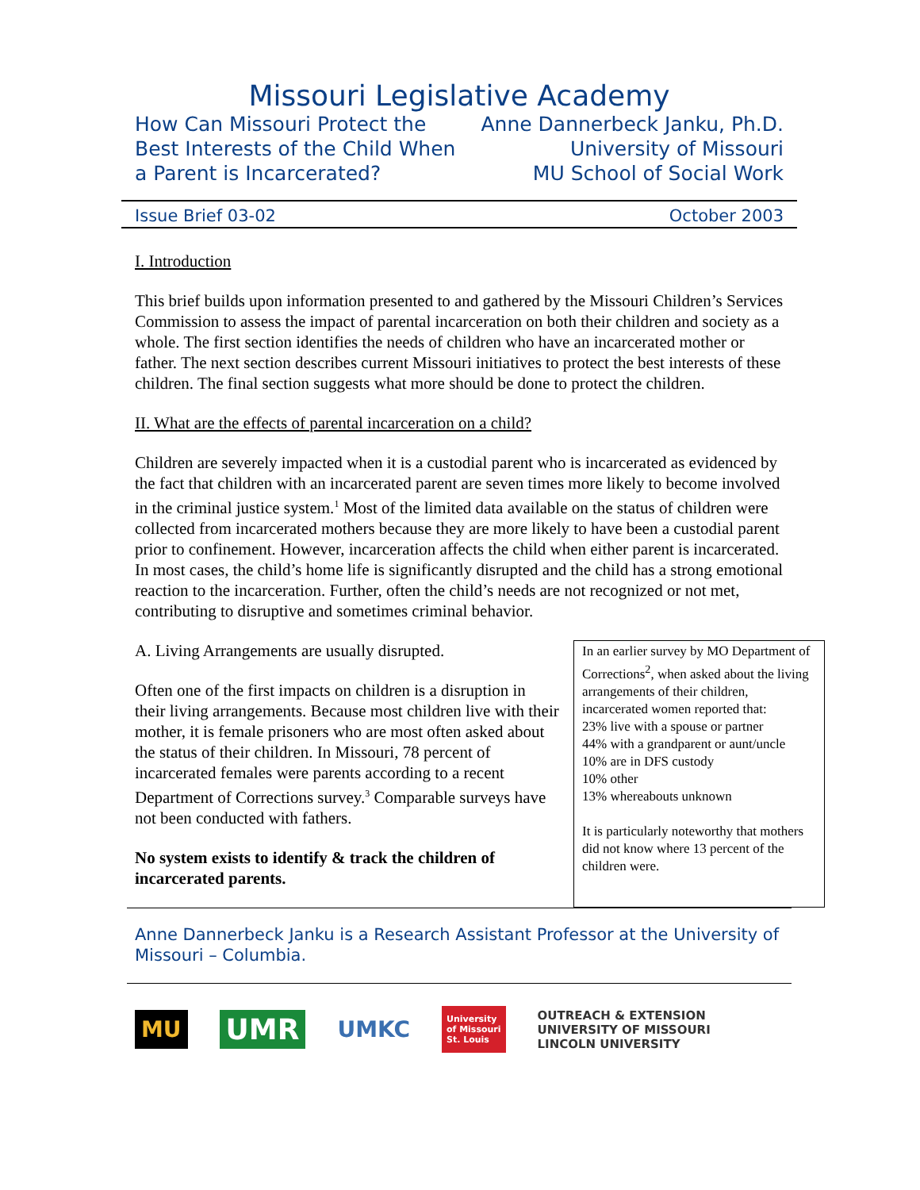Missouri Legislative Academy
How Can Missouri Protect the
Best Interests of the Child When
a Parent is Incarcerated?
Anne Dannerbeck Janku, Ph.D.
University of Missouri
MU School of Social Work
Issue Brief 03-02 October 2003
I. Introduction
This brief builds upon information presented to and gathered by the Missouri Children’s Services Commission to assess the impact of parental incarceration on both their children and society as a whole. The first section identifies the needs of children who have an incarcerated mother or father. The next section describes current Missouri initiatives to protect the best interests of these children. The final section suggests what more should be done to protect the children.
II. What are the effects of parental incarceration on a child?
Children are severely impacted when it is a custodial parent who is incarcerated as evidenced by the fact that children with an incarcerated parent are seven times more likely to become involved in the criminal justice system.<sup>1</sup> Most of the limited data available on the status of children were collected from incarcerated mothers because they are more likely to have been a custodial parent prior to confinement. However, incarceration affects the child when either parent is incarcerated. In most cases, the child’s home life is significantly disrupted and the child has a strong emotional reaction to the incarceration. Further, often the child’s needs are not recognized or not met, contributing to disruptive and sometimes criminal behavior.
A. Living Arrangements are usually disrupted.
Often one of the first impacts on children is a disruption in their living arrangements. Because most children live with their mother, it is female prisoners who are most often asked about the status of their children. In Missouri, 78 percent of incarcerated females were parents according to a recent Department of Corrections survey.<sup>3</sup> Comparable surveys have not been conducted with fathers.
No system exists to identify & track the children of incarcerated parents.
In an earlier survey by MO Department of Corrections<sup>2</sup>, when asked about the living arrangements of their children, incarcerated women reported that:
23% live with a spouse or partner
44% with a grandparent or aunt/uncle
10% are in DFS custody
10% other
13% whereabouts unknown
It is particularly noteworthy that mothers did not know where 13 percent of the children were.
Anne Dannerbeck Janku is a Research Assistant Professor at the University of Missouri – Columbia.
MU
UMR
UMKC
University
of Missouri
St. Louis
OUTREACH & EXTENSION
UNIVERSITY OF MISSOURI
LINCOLN UNIVERSITY